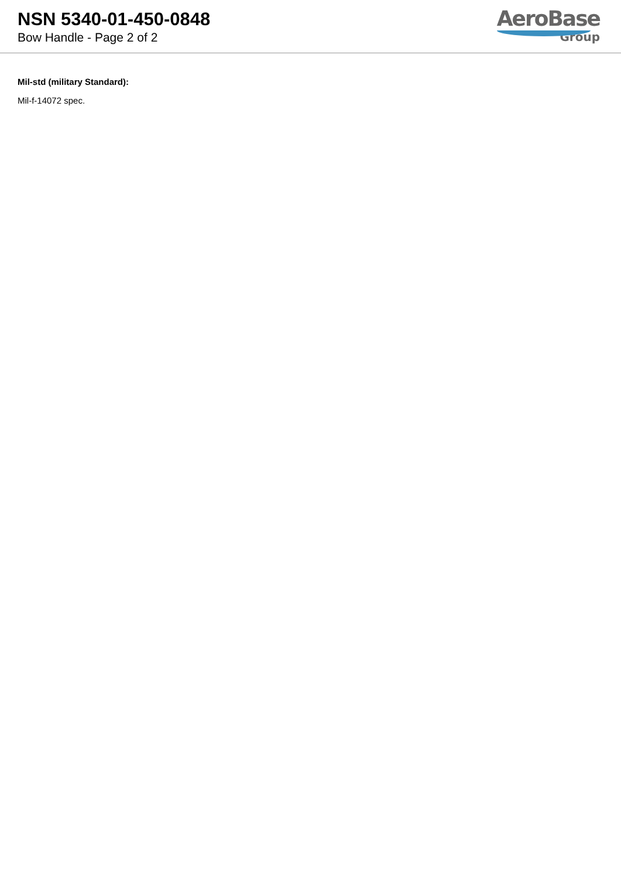NSN 5340-01-450-0848
Bow Handle - Page 2 of 2
AeroBase
Group
Mil-std (military Standard):
Mil-f-14072 spec.